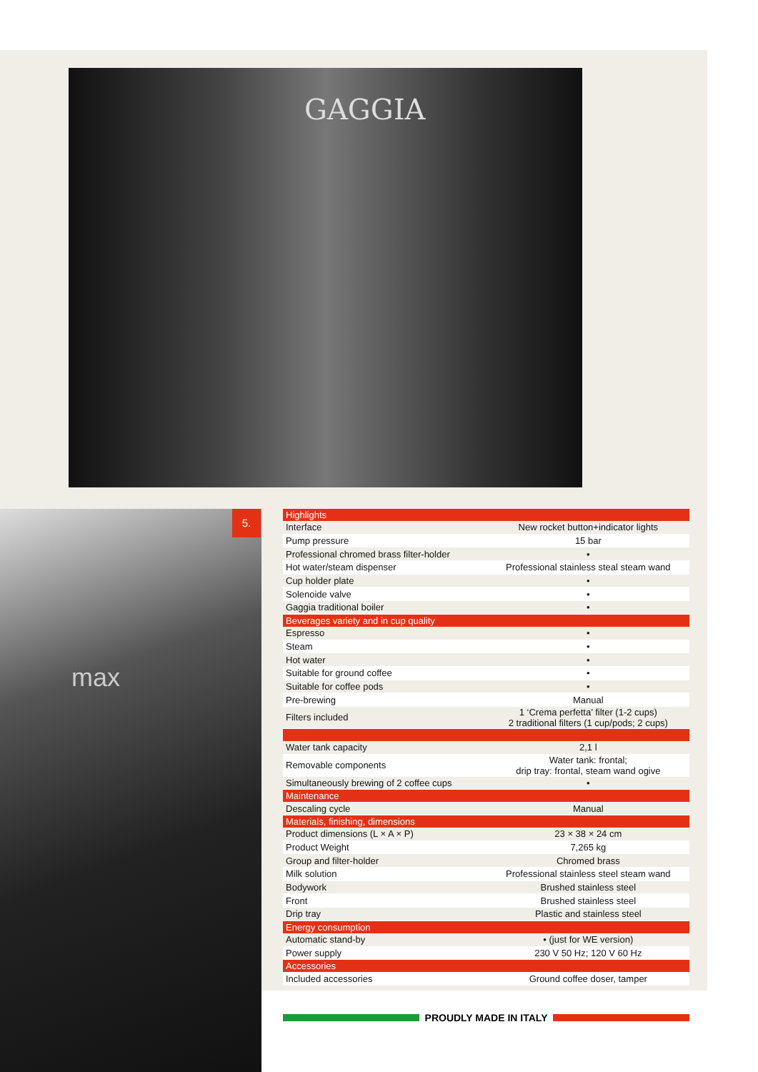GAGGIA
max 5.
| Highlights | |
| --- | --- |
| Interface | New rocket button+indicator lights |
| Pump pressure | 15 bar |
| Professional chromed brass filter-holder | • |
| Hot water/steam dispenser | Professional stainless steal steam wand |
| Cup holder plate | • |
| Solenoide valve | • |
| Gaggia traditional boiler | • |
| Beverages variety and in cup quality | |
| Espresso | • |
| Steam | • |
| Hot water | • |
| Suitable for ground coffee | • |
| Suitable for coffee pods | • |
| Pre-brewing | Manual |
| Filters included | 1 ‘Crema perfetta’ filter (1-2 cups) 2 traditional filters (1 cup/pods; 2 cups) |
| Water tank capacity | 2,1 l |
| Removable components | Water tank: frontal; drip tray: frontal, steam wand ogive |
| Simultaneously brewing of 2 coffee cups | • |
| Maintenance | |
| Descaling cycle | Manual |
| Materials, finishing, dimensions | |
| Product dimensions (L × A × P) | 23 × 38 × 24 cm |
| Product Weight | 7,265 kg |
| Group and filter-holder | Chromed brass |
| Milk solution | Professional stainless steel steam wand |
| Bodywork | Brushed stainless steel |
| Front | Brushed stainless steel |
| Drip tray | Plastic and stainless steel |
| Energy consumption | |
| Automatic stand-by | • (just for WE version) |
| Power supply | 230 V 50 Hz; 120 V 60 Hz |
| Accessories | |
| Included accessories | Ground coffee doser, tamper |
PROUDLY MADE IN ITALY